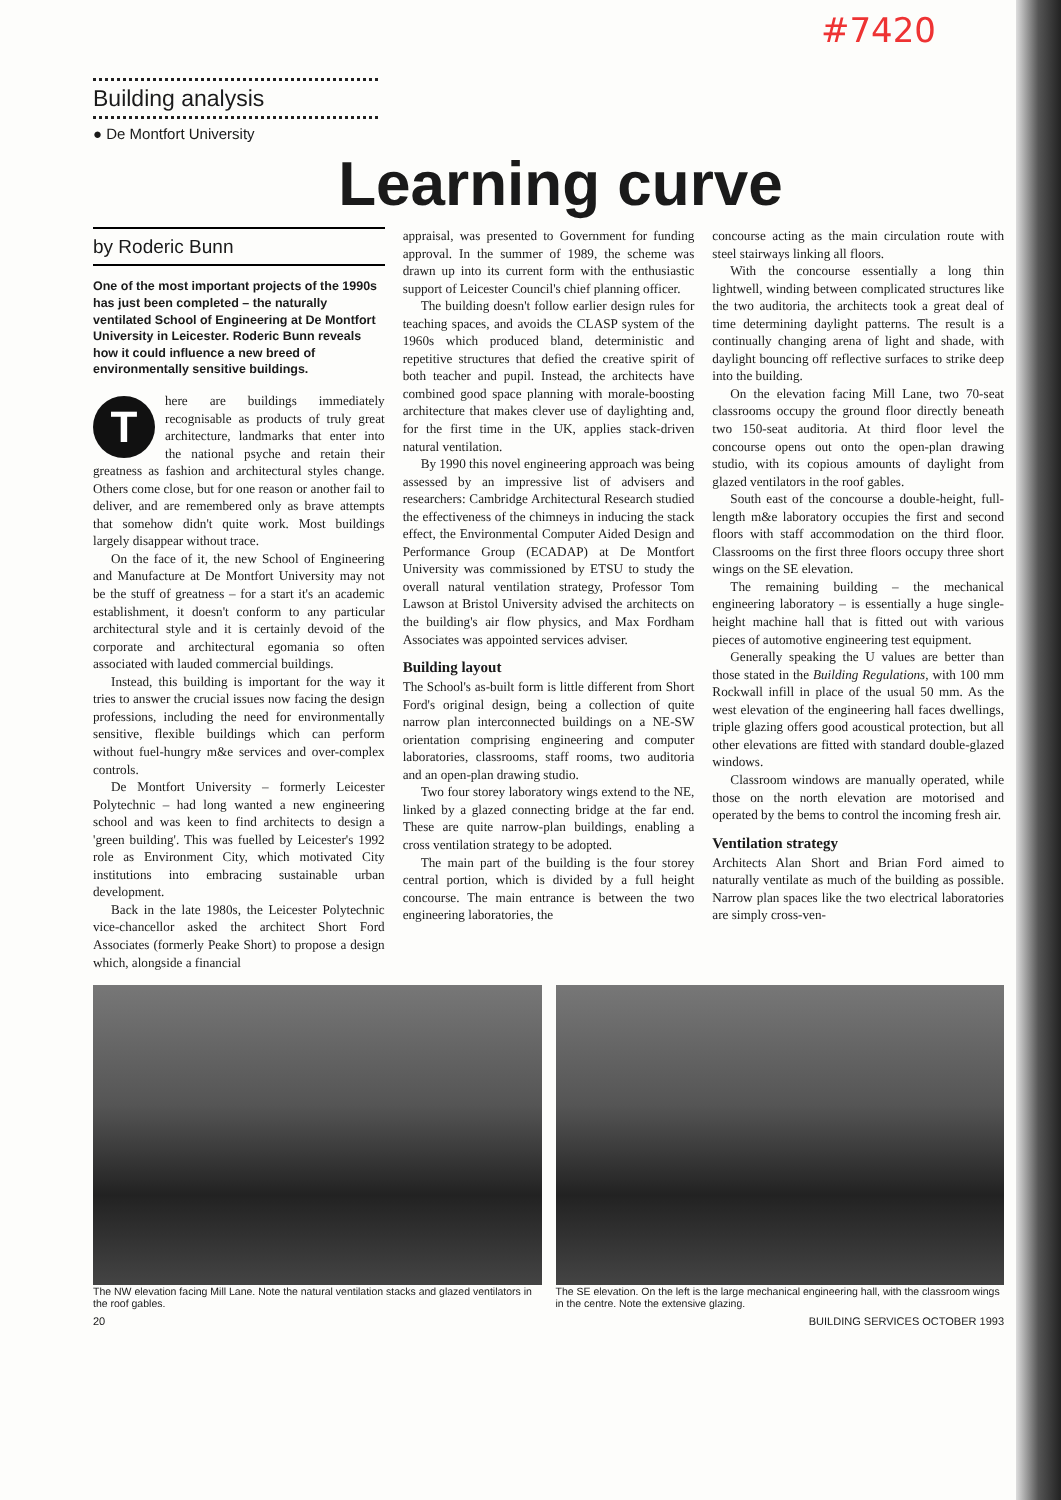#7420
Building analysis
● De Montfort University
Learning curve
by Roderic Bunn
One of the most important projects of the 1990s has just been completed – the naturally ventilated School of Engineering at De Montfort University in Leicester. Roderic Bunn reveals how it could influence a new breed of environmentally sensitive buildings.
There are buildings immediately recognisable as products of truly great architecture, landmarks that enter into the national psyche and retain their greatness as fashion and architectural styles change. Others come close, but for one reason or another fail to deliver, and are remembered only as brave attempts that somehow didn't quite work. Most buildings largely disappear without trace.
On the face of it, the new School of Engineering and Manufacture at De Montfort University may not be the stuff of greatness – for a start it's an academic establishment, it doesn't conform to any particular architectural style and it is certainly devoid of the corporate and architectural egomania so often associated with lauded commercial buildings.
Instead, this building is important for the way it tries to answer the crucial issues now facing the design professions, including the need for environmentally sensitive, flexible buildings which can perform without fuel-hungry m&e services and over-complex controls.
De Montfort University – formerly Leicester Polytechnic – had long wanted a new engineering school and was keen to find architects to design a 'green building'. This was fuelled by Leicester's 1992 role as Environment City, which motivated City institutions into embracing sustainable urban development.
Back in the late 1980s, the Leicester Polytechnic vice-chancellor asked the architect Short Ford Associates (formerly Peake Short) to propose a design which, alongside a financial
appraisal, was presented to Government for funding approval. In the summer of 1989, the scheme was drawn up into its current form with the enthusiastic support of Leicester Council's chief planning officer.
The building doesn't follow earlier design rules for teaching spaces, and avoids the CLASP system of the 1960s which produced bland, deterministic and repetitive structures that defied the creative spirit of both teacher and pupil. Instead, the architects have combined good space planning with morale-boosting architecture that makes clever use of daylighting and, for the first time in the UK, applies stack-driven natural ventilation.
By 1990 this novel engineering approach was being assessed by an impressive list of advisers and researchers: Cambridge Architectural Research studied the effectiveness of the chimneys in inducing the stack effect, the Environmental Computer Aided Design and Performance Group (ECADAP) at De Montfort University was commissioned by ETSU to study the overall natural ventilation strategy, Professor Tom Lawson at Bristol University advised the architects on the building's air flow physics, and Max Fordham Associates was appointed services adviser.
Building layout
The School's as-built form is little different from Short Ford's original design, being a collection of quite narrow plan interconnected buildings on a NE-SW orientation comprising engineering and computer laboratories, classrooms, staff rooms, two auditoria and an open-plan drawing studio.
Two four storey laboratory wings extend to the NE, linked by a glazed connecting bridge at the far end. These are quite narrow-plan buildings, enabling a cross ventilation strategy to be adopted.
The main part of the building is the four storey central portion, which is divided by a full height concourse. The main entrance is between the two engineering laboratories, the
concourse acting as the main circulation route with steel stairways linking all floors.
With the concourse essentially a long thin lightwell, winding between complicated structures like the two auditoria, the architects took a great deal of time determining daylight patterns. The result is a continually changing arena of light and shade, with daylight bouncing off reflective surfaces to strike deep into the building.
On the elevation facing Mill Lane, two 70-seat classrooms occupy the ground floor directly beneath two 150-seat auditoria. At third floor level the concourse opens out onto the open-plan drawing studio, with its copious amounts of daylight from glazed ventilators in the roof gables.
South east of the concourse a double-height, full-length m&e laboratory occupies the first and second floors with staff accommodation on the third floor. Classrooms on the first three floors occupy three short wings on the SE elevation.
The remaining building – the mechanical engineering laboratory – is essentially a huge single-height machine hall that is fitted out with various pieces of automotive engineering test equipment.
Generally speaking the U values are better than those stated in the Building Regulations, with 100 mm Rockwall infill in place of the usual 50 mm. As the west elevation of the engineering hall faces dwellings, triple glazing offers good acoustical protection, but all other elevations are fitted with standard double-glazed windows.
Classroom windows are manually operated, while those on the north elevation are motorised and operated by the bems to control the incoming fresh air.
Ventilation strategy
Architects Alan Short and Brian Ford aimed to naturally ventilate as much of the building as possible. Narrow plan spaces like the two electrical laboratories are simply cross-ven-
The NW elevation facing Mill Lane. Note the natural ventilation stacks and glazed ventilators in the roof gables.
The SE elevation. On the left is the large mechanical engineering hall, with the classroom wings in the centre. Note the extensive glazing.
20 BUILDING SERVICES OCTOBER 1993